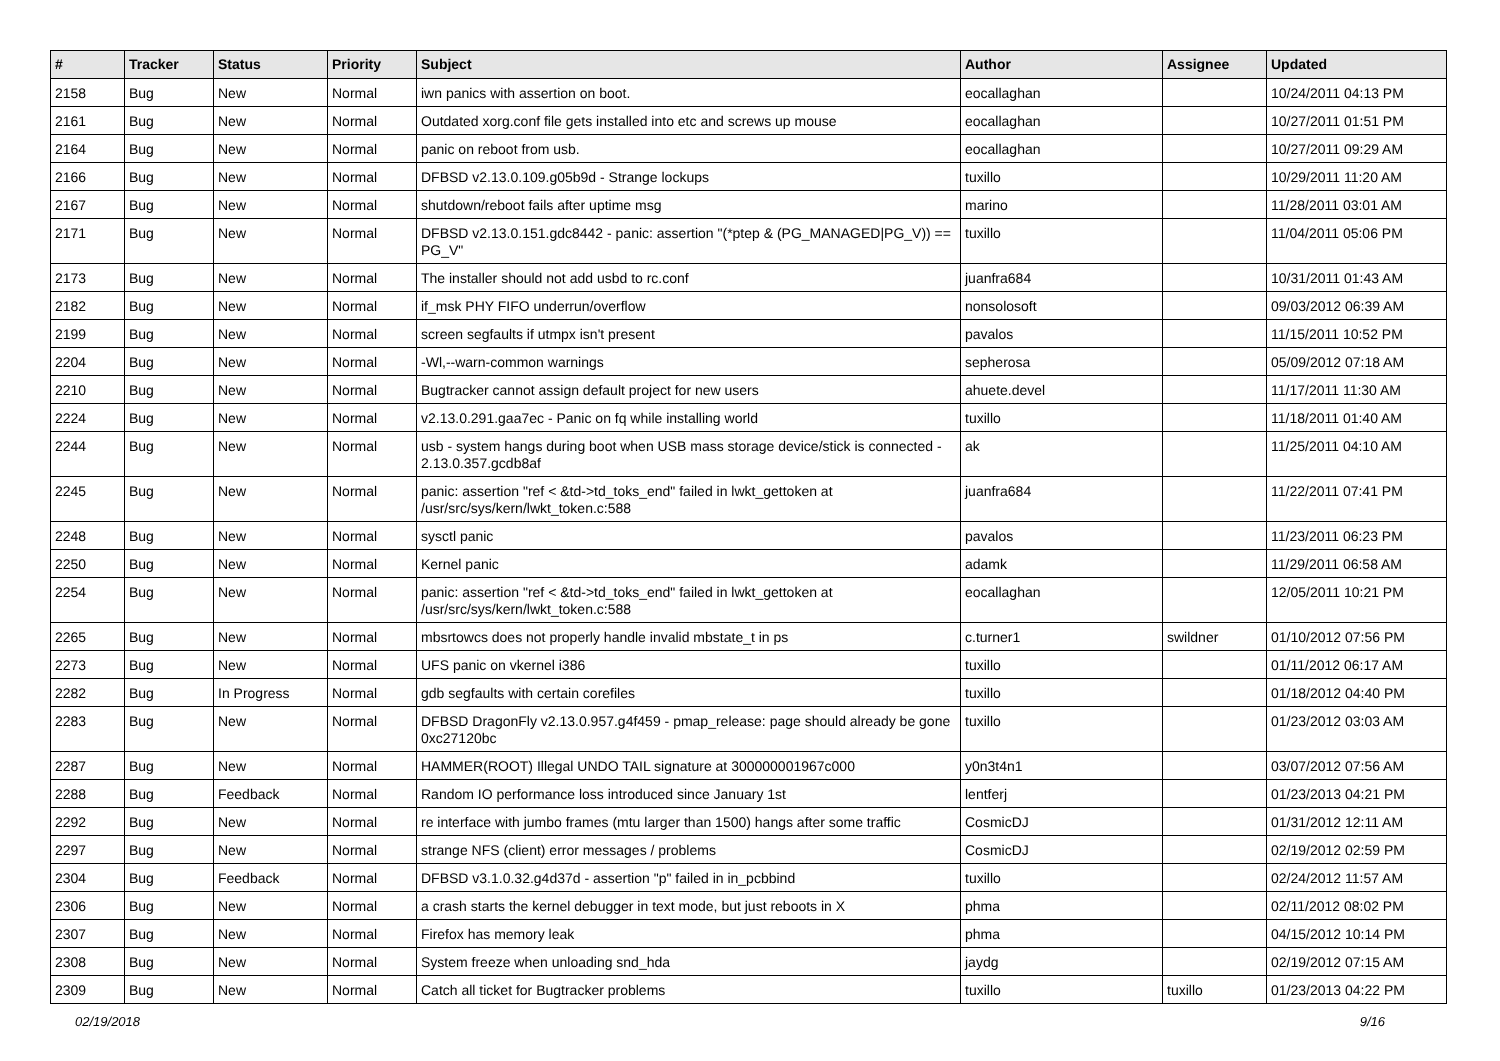| # | Tracker | Status | Priority | Subject | Author | Assignee | Updated |
| --- | --- | --- | --- | --- | --- | --- | --- |
| 2158 | Bug | New | Normal | iwn panics with assertion on boot. | eocallaghan | | 10/24/2011 04:13 PM |
| 2161 | Bug | New | Normal | Outdated xorg.conf file gets installed into etc and screws up mouse | eocallaghan | | 10/27/2011 01:51 PM |
| 2164 | Bug | New | Normal | panic on reboot from usb. | eocallaghan | | 10/27/2011 09:29 AM |
| 2166 | Bug | New | Normal | DFBSD v2.13.0.109.g05b9d - Strange lockups | tuxillo | | 10/29/2011 11:20 AM |
| 2167 | Bug | New | Normal | shutdown/reboot fails after uptime msg | marino | | 11/28/2011 03:01 AM |
| 2171 | Bug | New | Normal | DFBSD v2.13.0.151.gdc8442 - panic: assertion "(*ptep & (PG_MANAGED/PG_V)) == PG_V" | tuxillo | | 11/04/2011 05:06 PM |
| 2173 | Bug | New | Normal | The installer should not add usbd to rc.conf | juanfra684 | | 10/31/2011 01:43 AM |
| 2182 | Bug | New | Normal | if_msk PHY FIFO underrun/overflow | nonsolosoft | | 09/03/2012 06:39 AM |
| 2199 | Bug | New | Normal | screen segfaults if utmpx isn't present | pavalos | | 11/15/2011 10:52 PM |
| 2204 | Bug | New | Normal | -Wl,--warn-common warnings | sepherosa | | 05/09/2012 07:18 AM |
| 2210 | Bug | New | Normal | Bugtracker cannot assign default project for new users | ahuete.devel | | 11/17/2011 11:30 AM |
| 2224 | Bug | New | Normal | v2.13.0.291.gaa7ec - Panic on fq while installing world | tuxillo | | 11/18/2011 01:40 AM |
| 2244 | Bug | New | Normal | usb - system hangs during boot when USB mass storage device/stick is connected - 2.13.0.357.gcdb8af | ak | | 11/25/2011 04:10 AM |
| 2245 | Bug | New | Normal | panic: assertion "ref < &td->td_toks_end" failed in lwkt_gettoken at /usr/src/sys/kern/lwkt_token.c:588 | juanfra684 | | 11/22/2011 07:41 PM |
| 2248 | Bug | New | Normal | sysctl panic | pavalos | | 11/23/2011 06:23 PM |
| 2250 | Bug | New | Normal | Kernel panic | adamk | | 11/29/2011 06:58 AM |
| 2254 | Bug | New | Normal | panic: assertion "ref < &td->td_toks_end" failed in lwkt_gettoken at /usr/src/sys/kern/lwkt_token.c:588 | eocallaghan | | 12/05/2011 10:21 PM |
| 2265 | Bug | New | Normal | mbsrtowcs does not properly handle invalid mbstate_t in ps | c.turner1 | swildner | 01/10/2012 07:56 PM |
| 2273 | Bug | New | Normal | UFS panic on vkernel i386 | tuxillo | | 01/11/2012 06:17 AM |
| 2282 | Bug | In Progress | Normal | gdb segfaults with certain corefiles | tuxillo | | 01/18/2012 04:40 PM |
| 2283 | Bug | New | Normal | DFBSD DragonFly v2.13.0.957.g4f459 - pmap_release: page should already be gone 0xc27120bc | tuxillo | | 01/23/2012 03:03 AM |
| 2287 | Bug | New | Normal | HAMMER(ROOT) Illegal UNDO TAIL signature at 300000001967c000 | y0n3t4n1 | | 03/07/2012 07:56 AM |
| 2288 | Bug | Feedback | Normal | Random IO performance loss introduced since January 1st | lentferj | | 01/23/2013 04:21 PM |
| 2292 | Bug | New | Normal | re interface with jumbo frames (mtu larger than 1500) hangs after some traffic | CosmicDJ | | 01/31/2012 12:11 AM |
| 2297 | Bug | New | Normal | strange NFS (client) error messages / problems | CosmicDJ | | 02/19/2012 02:59 PM |
| 2304 | Bug | Feedback | Normal | DFBSD v3.1.0.32.g4d37d - assertion "p" failed in in_pcbbind | tuxillo | | 02/24/2012 11:57 AM |
| 2306 | Bug | New | Normal | a crash starts the kernel debugger in text mode, but just reboots in X | phma | | 02/11/2012 08:02 PM |
| 2307 | Bug | New | Normal | Firefox has memory leak | phma | | 04/15/2012 10:14 PM |
| 2308 | Bug | New | Normal | System freeze when unloading snd_hda | jaydg | | 02/19/2012 07:15 AM |
| 2309 | Bug | New | Normal | Catch all ticket for Bugtracker problems | tuxillo | tuxillo | 01/23/2013 04:22 PM |
02/19/2018 9/16